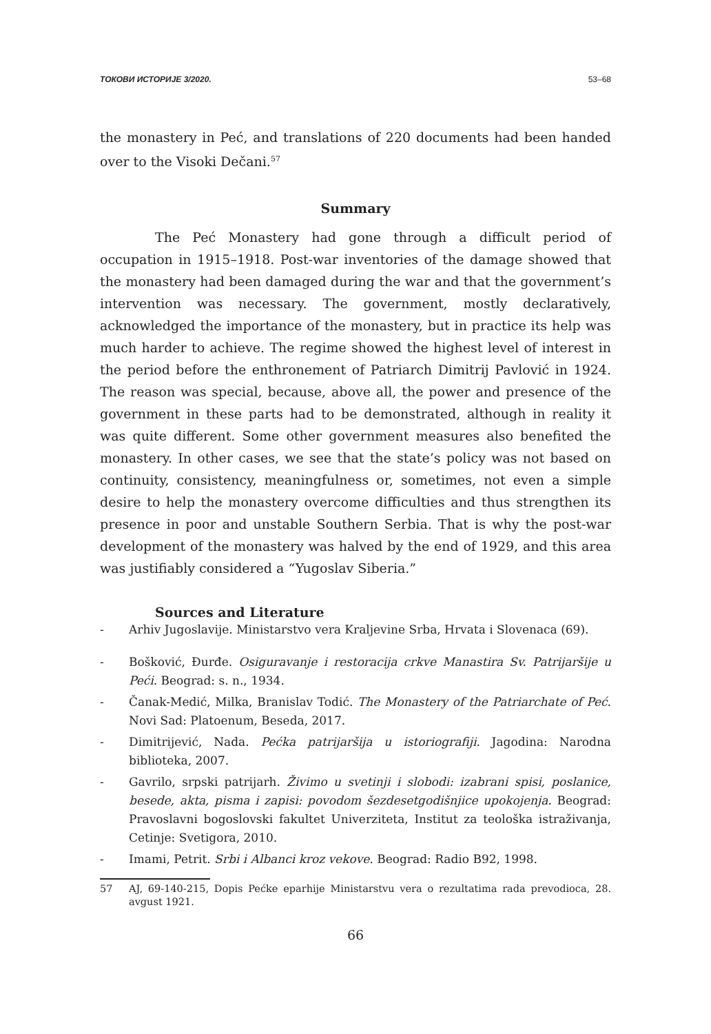ТОКОВИ ИСТОРИЈЕ 3/2020. 53–68
the monastery in Peć, and translations of 220 documents had been handed over to the Visoki Dečani.<sup>57</sup>
Summary
The Peć Monastery had gone through a difficult period of occupation in 1915–1918. Post-war inventories of the damage showed that the monastery had been damaged during the war and that the government’s intervention was necessary. The government, mostly declaratively, acknowledged the importance of the monastery, but in practice its help was much harder to achieve. The regime showed the highest level of interest in the period before the enthronement of Patriarch Dimitrij Pavlović in 1924. The reason was special, because, above all, the power and presence of the government in these parts had to be demonstrated, although in reality it was quite different. Some other government measures also benefited the monastery. In other cases, we see that the state’s policy was not based on continuity, consistency, meaningfulness or, sometimes, not even a simple desire to help the monastery overcome difficulties and thus strengthen its presence in poor and unstable Southern Serbia. That is why the post-war development of the monastery was halved by the end of 1929, and this area was justifiably considered a “Yugoslav Siberia.”
Sources and Literature
- Arhiv Jugoslavije. Ministarstvo vera Kraljevine Srba, Hrvata i Slovenaca (69).
- Bošković, Đurđe. Osiguravanje i restoracija crkve Manastira Sv. Patrijaršije u Peći. Beograd: s. n., 1934.
- Čanak-Medić, Milka, Branislav Todić. The Monastery of the Patriarchate of Peć. Novi Sad: Platoenum, Beseda, 2017.
- Dimitrijević, Nada. Pećka patrijaršija u istoriografiji. Jagodina: Narodna biblioteka, 2007.
- Gavrilo, srpski patrijarh. Živimo u svetinji i slobodi: izabrani spisi, poslanice, besede, akta, pisma i zapisi: povodom šezdesetgodišnjice upokojenja. Beograd: Pravoslavni bogoslovski fakultet Univerziteta, Institut za teološka istraživanja, Cetinje: Svetigora, 2010.
- Imami, Petrit. Srbi i Albanci kroz vekove. Beograd: Radio B92, 1998.
57 AJ, 69-140-215, Dopis Pećke eparhije Ministarstvu vera o rezultatima rada prevodioca, 28. avgust 1921.
66